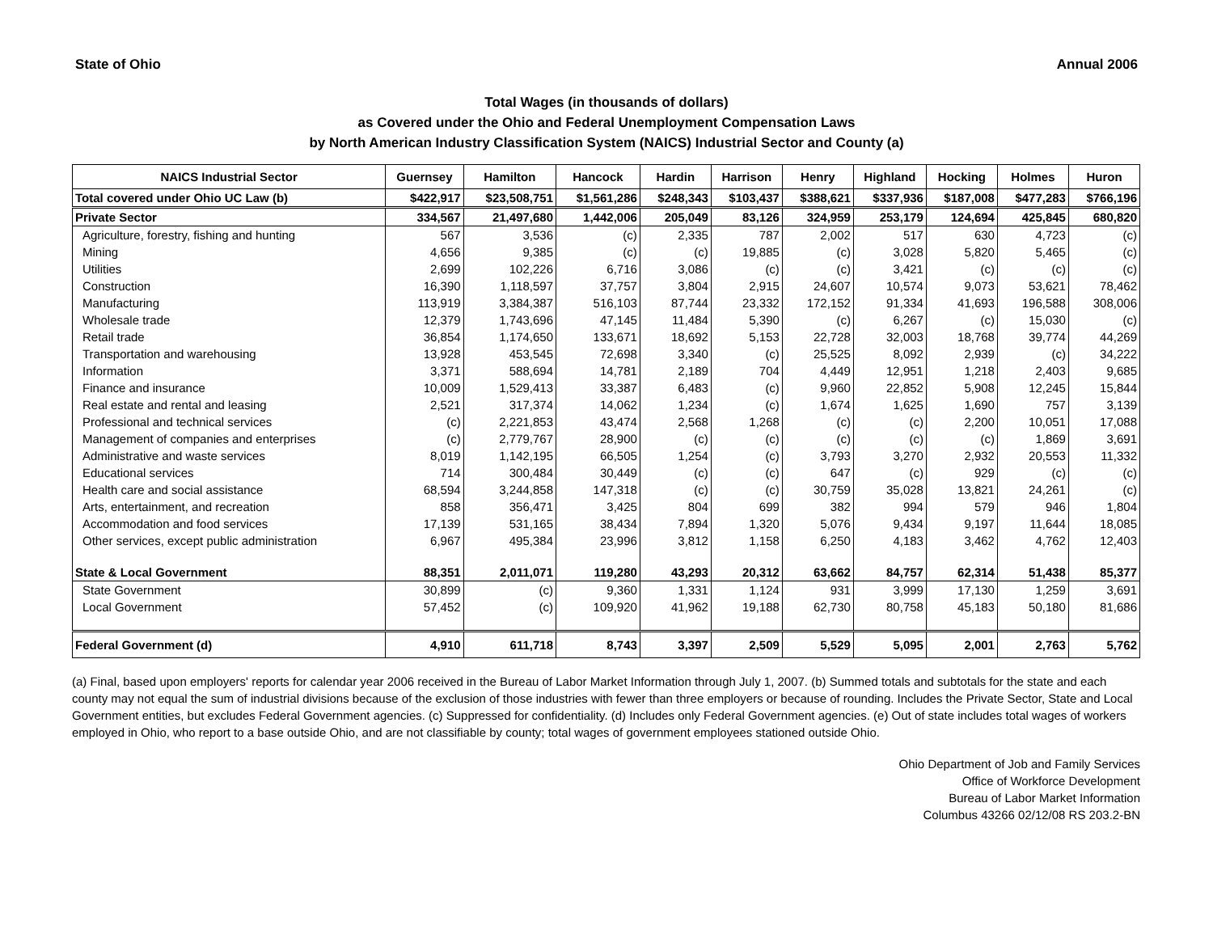State of Ohio Annual 2006
Total Wages (in thousands of dollars)
as Covered under the Ohio and Federal Unemployment Compensation Laws
by North American Industry Classification System (NAICS) Industrial Sector and County (a)
| NAICS Industrial Sector | Guernsey | Hamilton | Hancock | Hardin | Harrison | Henry | Highland | Hocking | Holmes | Huron |
| --- | --- | --- | --- | --- | --- | --- | --- | --- | --- | --- |
| Total covered under Ohio UC Law (b) | $422,917 | $23,508,751 | $1,561,286 | $248,343 | $103,437 | $388,621 | $337,936 | $187,008 | $477,283 | $766,196 |
| Private Sector | 334,567 | 21,497,680 | 1,442,006 | 205,049 | 83,126 | 324,959 | 253,179 | 124,694 | 425,845 | 680,820 |
| Agriculture, forestry, fishing and hunting | 567 | 3,536 | (c) | 2,335 | 787 | 2,002 | 517 | 630 | 4,723 | (c) |
| Mining | 4,656 | 9,385 | (c) | (c) | 19,885 | (c) | 3,028 | 5,820 | 5,465 | (c) |
| Utilities | 2,699 | 102,226 | 6,716 | 3,086 | (c) | (c) | 3,421 | (c) | (c) | (c) |
| Construction | 16,390 | 1,118,597 | 37,757 | 3,804 | 2,915 | 24,607 | 10,574 | 9,073 | 53,621 | 78,462 |
| Manufacturing | 113,919 | 3,384,387 | 516,103 | 87,744 | 23,332 | 172,152 | 91,334 | 41,693 | 196,588 | 308,006 |
| Wholesale trade | 12,379 | 1,743,696 | 47,145 | 11,484 | 5,390 | (c) | 6,267 | (c) | 15,030 | (c) |
| Retail trade | 36,854 | 1,174,650 | 133,671 | 18,692 | 5,153 | 22,728 | 32,003 | 18,768 | 39,774 | 44,269 |
| Transportation and warehousing | 13,928 | 453,545 | 72,698 | 3,340 | (c) | 25,525 | 8,092 | 2,939 | (c) | 34,222 |
| Information | 3,371 | 588,694 | 14,781 | 2,189 | 704 | 4,449 | 12,951 | 1,218 | 2,403 | 9,685 |
| Finance and insurance | 10,009 | 1,529,413 | 33,387 | 6,483 | (c) | 9,960 | 22,852 | 5,908 | 12,245 | 15,844 |
| Real estate and rental and leasing | 2,521 | 317,374 | 14,062 | 1,234 | (c) | 1,674 | 1,625 | 1,690 | 757 | 3,139 |
| Professional and technical services | (c) | 2,221,853 | 43,474 | 2,568 | 1,268 | (c) | (c) | 2,200 | 10,051 | 17,088 |
| Management of companies and enterprises | (c) | 2,779,767 | 28,900 | (c) | (c) | (c) | (c) | (c) | 1,869 | 3,691 |
| Administrative and waste services | 8,019 | 1,142,195 | 66,505 | 1,254 | (c) | 3,793 | 3,270 | 2,932 | 20,553 | 11,332 |
| Educational services | 714 | 300,484 | 30,449 | (c) | (c) | 647 | (c) | 929 | (c) | (c) |
| Health care and social assistance | 68,594 | 3,244,858 | 147,318 | (c) | (c) | 30,759 | 35,028 | 13,821 | 24,261 | (c) |
| Arts, entertainment, and recreation | 858 | 356,471 | 3,425 | 804 | 699 | 382 | 994 | 579 | 946 | 1,804 |
| Accommodation and food services | 17,139 | 531,165 | 38,434 | 7,894 | 1,320 | 5,076 | 9,434 | 9,197 | 11,644 | 18,085 |
| Other services, except public administration | 6,967 | 495,384 | 23,996 | 3,812 | 1,158 | 6,250 | 4,183 | 3,462 | 4,762 | 12,403 |
| State & Local Government | 88,351 | 2,011,071 | 119,280 | 43,293 | 20,312 | 63,662 | 84,757 | 62,314 | 51,438 | 85,377 |
| State Government | 30,899 | (c) | 9,360 | 1,331 | 1,124 | 931 | 3,999 | 17,130 | 1,259 | 3,691 |
| Local Government | 57,452 | (c) | 109,920 | 41,962 | 19,188 | 62,730 | 80,758 | 45,183 | 50,180 | 81,686 |
| Federal Government (d) | 4,910 | 611,718 | 8,743 | 3,397 | 2,509 | 5,529 | 5,095 | 2,001 | 2,763 | 5,762 |
(a) Final, based upon employers' reports for calendar year 2006 received in the Bureau of Labor Market Information through July 1, 2007. (b) Summed totals and subtotals for the state and each county may not equal the sum of industrial divisions because of the exclusion of those industries with fewer than three employers or because of rounding. Includes the Private Sector, State and Local Government entities, but excludes Federal Government agencies. (c) Suppressed for confidentiality. (d) Includes only Federal Government agencies. (e) Out of state includes total wages of workers employed in Ohio, who report to a base outside Ohio, and are not classifiable by county; total wages of government employees stationed outside Ohio.
Ohio Department of Job and Family Services
Office of Workforce Development
Bureau of Labor Market Information
Columbus 43266 02/12/08 RS 203.2-BN